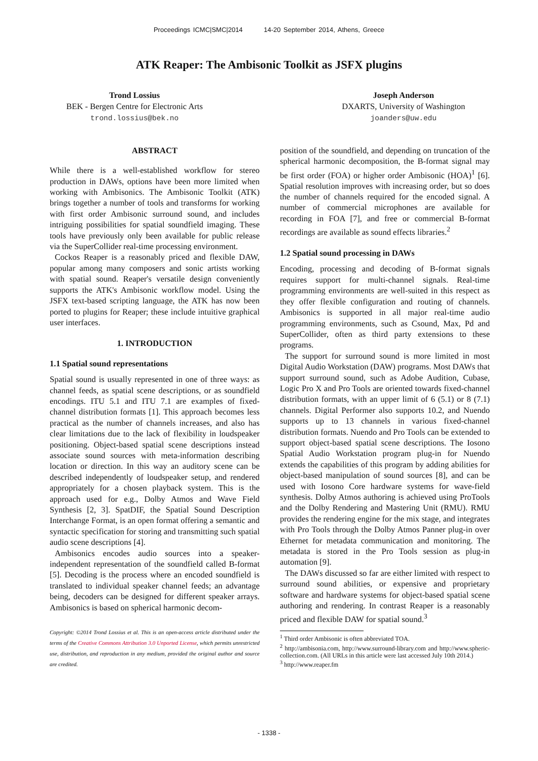Proceedings ICMC|SMC|2014 14-20 September 2014, Athens, Greece
ATK Reaper: The Ambisonic Toolkit as JSFX plugins
Trond Lossius
BEK - Bergen Centre for Electronic Arts
trond.lossius@bek.no
Joseph Anderson
DXARTS, University of Washington
joanders@uw.edu
ABSTRACT
While there is a well-established workflow for stereo production in DAWs, options have been more limited when working with Ambisonics. The Ambisonic Toolkit (ATK) brings together a number of tools and transforms for working with first order Ambisonic surround sound, and includes intriguing possibilities for spatial soundfield imaging. These tools have previously only been available for public release via the SuperCollider real-time processing environment.
Cockos Reaper is a reasonably priced and flexible DAW, popular among many composers and sonic artists working with spatial sound. Reaper's versatile design conveniently supports the ATK's Ambisonic workflow model. Using the JSFX text-based scripting language, the ATK has now been ported to plugins for Reaper; these include intuitive graphical user interfaces.
1. INTRODUCTION
1.1 Spatial sound representations
Spatial sound is usually represented in one of three ways: as channel feeds, as spatial scene descriptions, or as soundfield encodings. ITU 5.1 and ITU 7.1 are examples of fixed-channel distribution formats [1]. This approach becomes less practical as the number of channels increases, and also has clear limitations due to the lack of flexibility in loudspeaker positioning. Object-based spatial scene descriptions instead associate sound sources with meta-information describing location or direction. In this way an auditory scene can be described independently of loudspeaker setup, and rendered appropriately for a chosen playback system. This is the approach used for e.g., Dolby Atmos and Wave Field Synthesis [2, 3]. SpatDIF, the Spatial Sound Description Interchange Format, is an open format offering a semantic and syntactic specification for storing and transmitting such spatial audio scene descriptions [4].
Ambisonics encodes audio sources into a speaker-independent representation of the soundfield called B-format [5]. Decoding is the process where an encoded soundfield is translated to individual speaker channel feeds; an advantage being, decoders can be designed for different speaker arrays. Ambisonics is based on spherical harmonic decom-
Copyright: ©2014 Trond Lossius et al. This is an open-access article distributed under the terms of the Creative Commons Attribution 3.0 Unported License, which permits unrestricted use, distribution, and reproduction in any medium, provided the original author and source are credited.
position of the soundfield, and depending on truncation of the spherical harmonic decomposition, the B-format signal may be first order (FOA) or higher order Ambisonic (HOA)<sup>1</sup> [6]. Spatial resolution improves with increasing order, but so does the number of channels required for the encoded signal. A number of commercial microphones are available for recording in FOA [7], and free or commercial B-format recordings are available as sound effects libraries.<sup>2</sup>
1.2 Spatial sound processing in DAWs
Encoding, processing and decoding of B-format signals requires support for multi-channel signals. Real-time programming environments are well-suited in this respect as they offer flexible configuration and routing of channels. Ambisonics is supported in all major real-time audio programming environments, such as Csound, Max, Pd and SuperCollider, often as third party extensions to these programs.
The support for surround sound is more limited in most Digital Audio Workstation (DAW) programs. Most DAWs that support surround sound, such as Adobe Audition, Cubase, Logic Pro X and Pro Tools are oriented towards fixed-channel distribution formats, with an upper limit of 6 (5.1) or 8 (7.1) channels. Digital Performer also supports 10.2, and Nuendo supports up to 13 channels in various fixed-channel distribution formats. Nuendo and Pro Tools can be extended to support object-based spatial scene descriptions. The Iosono Spatial Audio Workstation program plug-in for Nuendo extends the capabilities of this program by adding abilities for object-based manipulation of sound sources [8], and can be used with Iosono Core hardware systems for wave-field synthesis. Dolby Atmos authoring is achieved using ProTools and the Dolby Rendering and Mastering Unit (RMU). RMU provides the rendering engine for the mix stage, and integrates with Pro Tools through the Dolby Atmos Panner plug-in over Ethernet for metadata communication and monitoring. The metadata is stored in the Pro Tools session as plug-in automation [9].
The DAWs discussed so far are either limited with respect to surround sound abilities, or expensive and proprietary software and hardware systems for object-based spatial scene authoring and rendering. In contrast Reaper is a reasonably priced and flexible DAW for spatial sound.<sup>3</sup>
<sup>1</sup> Third order Ambisonic is often abbreviated TOA.
<sup>2</sup> http://ambisonia.com, http://www.surround-library.com and http://www.spheric-collection.com. (All URLs in this article were last accessed July 10th 2014.)
<sup>3</sup> http://www.reaper.fm
- 1338 -